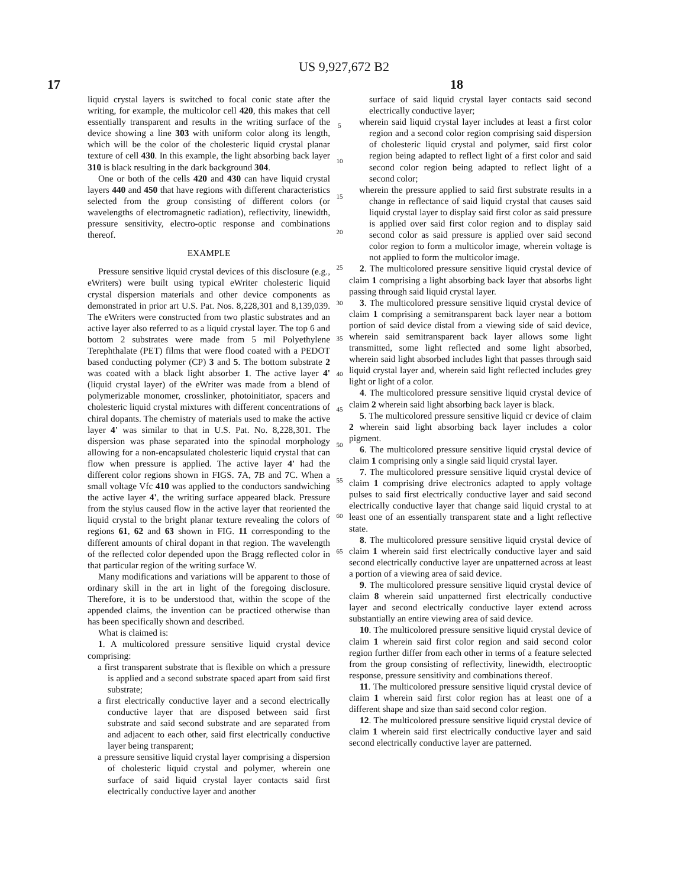US 9,927,672 B2
17 18
liquid crystal layers is switched to focal conic state after the writing, for example, the multicolor cell 420, this makes that cell essentially transparent and results in the writing surface of the device showing a line 303 with uniform color along its length, which will be the color of the cholesteric liquid crystal planar texture of cell 430. In this example, the light absorbing back layer 310 is black resulting in the dark background 304.
One or both of the cells 420 and 430 can have liquid crystal layers 440 and 450 that have regions with different characteristics selected from the group consisting of different colors (or wavelengths of electromagnetic radiation), reflectivity, linewidth, pressure sensitivity, electro-optic response and combinations thereof.
EXAMPLE
Pressure sensitive liquid crystal devices of this disclosure (e.g., eWriters) were built using typical eWriter cholesteric liquid crystal dispersion materials and other device components as demonstrated in prior art U.S. Pat. Nos. 8,228,301 and 8,139,039. The eWriters were constructed from two plastic substrates and an active layer also referred to as a liquid crystal layer. The top 6 and bottom 2 substrates were made from 5 mil Polyethylene Terephthalate (PET) films that were flood coated with a PEDOT based conducting polymer (CP) 3 and 5. The bottom substrate 2 was coated with a black light absorber 1. The active layer 4' (liquid crystal layer) of the eWriter was made from a blend of polymerizable monomer, crosslinker, photoinitiator, spacers and cholesteric liquid crystal mixtures with different concentrations of chiral dopants. The chemistry of materials used to make the active layer 4' was similar to that in U.S. Pat. No. 8,228,301. The dispersion was phase separated into the spinodal morphology allowing for a non-encapsulated cholesteric liquid crystal that can flow when pressure is applied. The active layer 4' had the different color regions shown in FIGS. 7 A, 7 B and 7 C. When a small voltage Vfc 410 was applied to the conductors sandwiching the active layer 4', the writing surface appeared black. Pressure from the stylus caused flow in the active layer that reoriented the liquid crystal to the bright planar texture revealing the colors of regions 61, 62 and 63 shown in FIG. 11 corresponding to the different amounts of chiral dopant in that region. The wavelength of the reflected color depended upon the Bragg reflected color in that particular region of the writing surface W.
Many modifications and variations will be apparent to those of ordinary skill in the art in light of the foregoing disclosure. Therefore, it is to be understood that, within the scope of the appended claims, the invention can be practiced otherwise than has been specifically shown and described.
What is claimed is:
1. A multicolored pressure sensitive liquid crystal device comprising:
a first transparent substrate that is flexible on which a pressure is applied and a second substrate spaced apart from said first substrate;
a first electrically conductive layer and a second electrically conductive layer that are disposed between said first substrate and said second substrate and are separated from and adjacent to each other, said first electrically conductive layer being transparent;
a pressure sensitive liquid crystal layer comprising a dispersion of cholesteric liquid crystal and polymer, wherein one surface of said liquid crystal layer contacts said first electrically conductive layer and another
5
10
15
20
25
30
35
40
45
50
55
60
65
surface of said liquid crystal layer contacts said second electrically conductive layer;
wherein said liquid crystal layer includes at least a first color region and a second color region comprising said dispersion of cholesteric liquid crystal and polymer, said first color region being adapted to reflect light of a first color and said second color region being adapted to reflect light of a second color;
wherein the pressure applied to said first substrate results in a change in reflectance of said liquid crystal that causes said liquid crystal layer to display said first color as said pressure is applied over said first color region and to display said second color as said pressure is applied over said second color region to form a multicolor image, wherein voltage is not applied to form the multicolor image.
2. The multicolored pressure sensitive liquid crystal device of claim 1 comprising a light absorbing back layer that absorbs light passing through said liquid crystal layer.
3. The multicolored pressure sensitive liquid crystal device of claim 1 comprising a semitransparent back layer near a bottom portion of said device distal from a viewing side of said device, wherein said semitransparent back layer allows some light transmitted, some light reflected and some light absorbed, wherein said light absorbed includes light that passes through said liquid crystal layer and, wherein said light reflected includes grey light or light of a color.
4. The multicolored pressure sensitive liquid crystal device of claim 2 wherein said light absorbing back layer is black.
5. The multicolored pressure sensitive liquid cr device of claim 2 wherein said light absorbing back layer includes a color pigment.
6. The multicolored pressure sensitive liquid crystal device of claim 1 comprising only a single said liquid crystal layer.
7. The multicolored pressure sensitive liquid crystal device of claim 1 comprising drive electronics adapted to apply voltage pulses to said first electrically conductive layer and said second electrically conductive layer that change said liquid crystal to at least one of an essentially transparent state and a light reflective state.
8. The multicolored pressure sensitive liquid crystal device of claim 1 wherein said first electrically conductive layer and said second electrically conductive layer are unpatterned across at least a portion of a viewing area of said device.
9. The multicolored pressure sensitive liquid crystal device of claim 8 wherein said unpatterned first electrically conductive layer and second electrically conductive layer extend across substantially an entire viewing area of said device.
10. The multicolored pressure sensitive liquid crystal device of claim 1 wherein said first color region and said second color region further differ from each other in terms of a feature selected from the group consisting of reflectivity, linewidth, electrooptic response, pressure sensitivity and combinations thereof.
11. The multicolored pressure sensitive liquid crystal device of claim 1 wherein said first color region has at least one of a different shape and size than said second color region.
12. The multicolored pressure sensitive liquid crystal device of claim 1 wherein said first electrically conductive layer and said second electrically conductive layer are patterned.